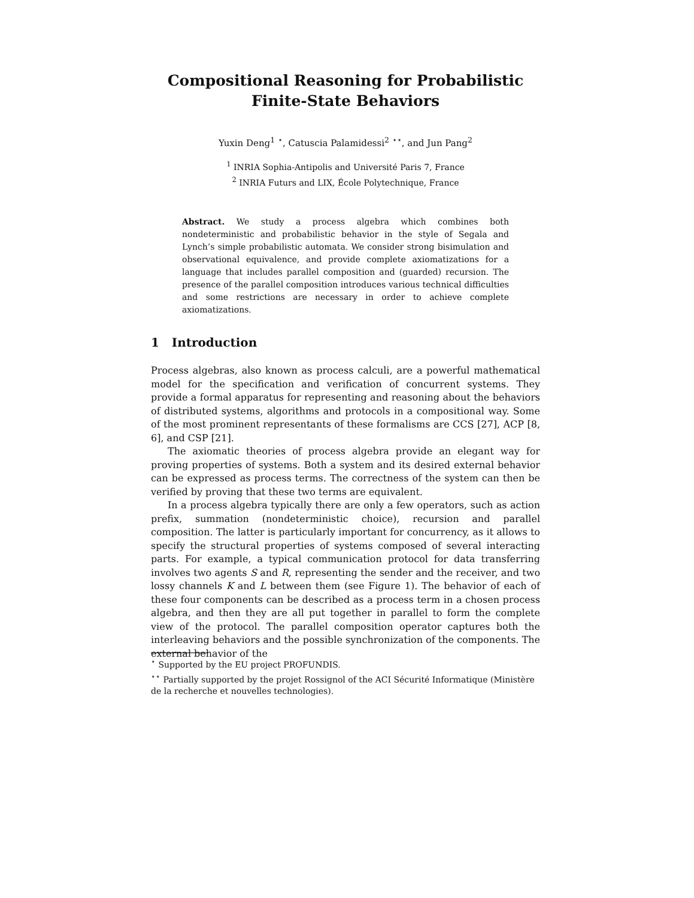Compositional Reasoning for Probabilistic
Finite-State Behaviors
Yuxin Deng<sup>1</sup> <sup>⋆</sup>, Catuscia Palamidessi<sup>2</sup> <sup>⋆⋆</sup>, and Jun Pang<sup>2</sup>
<sup>1</sup> INRIA Sophia-Antipolis and Université Paris 7, France
<sup>2</sup> INRIA Futurs and LIX, École Polytechnique, France
Abstract. We study a process algebra which combines both nondeterministic and probabilistic behavior in the style of Segala and Lynch’s simple probabilistic automata. We consider strong bisimulation and observational equivalence, and provide complete axiomatizations for a language that includes parallel composition and (guarded) recursion. The presence of the parallel composition introduces various technical difficulties and some restrictions are necessary in order to achieve complete axiomatizations.
1 Introduction
Process algebras, also known as process calculi, are a powerful mathematical model for the specification and verification of concurrent systems. They provide a formal apparatus for representing and reasoning about the behaviors of distributed systems, algorithms and protocols in a compositional way. Some of the most prominent representants of these formalisms are CCS [27], ACP [8, 6], and CSP [21].
The axiomatic theories of process algebra provide an elegant way for proving properties of systems. Both a system and its desired external behavior can be expressed as process terms. The correctness of the system can then be verified by proving that these two terms are equivalent.
In a process algebra typically there are only a few operators, such as action prefix, summation (nondeterministic choice), recursion and parallel composition. The latter is particularly important for concurrency, as it allows to specify the structural properties of systems composed of several interacting parts. For example, a typical communication protocol for data transferring involves two agents S and R, representing the sender and the receiver, and two lossy channels K and L between them (see Figure 1). The behavior of each of these four components can be described as a process term in a chosen process algebra, and then they are all put together in parallel to form the complete view of the protocol. The parallel composition operator captures both the interleaving behaviors and the possible synchronization of the components. The external behavior of the
<sup>⋆</sup> Supported by the EU project PROFUNDIS.
<sup>⋆⋆</sup> Partially supported by the projet Rossignol of the ACI Sécurité Informatique (Ministère de la recherche et nouvelles technologies).